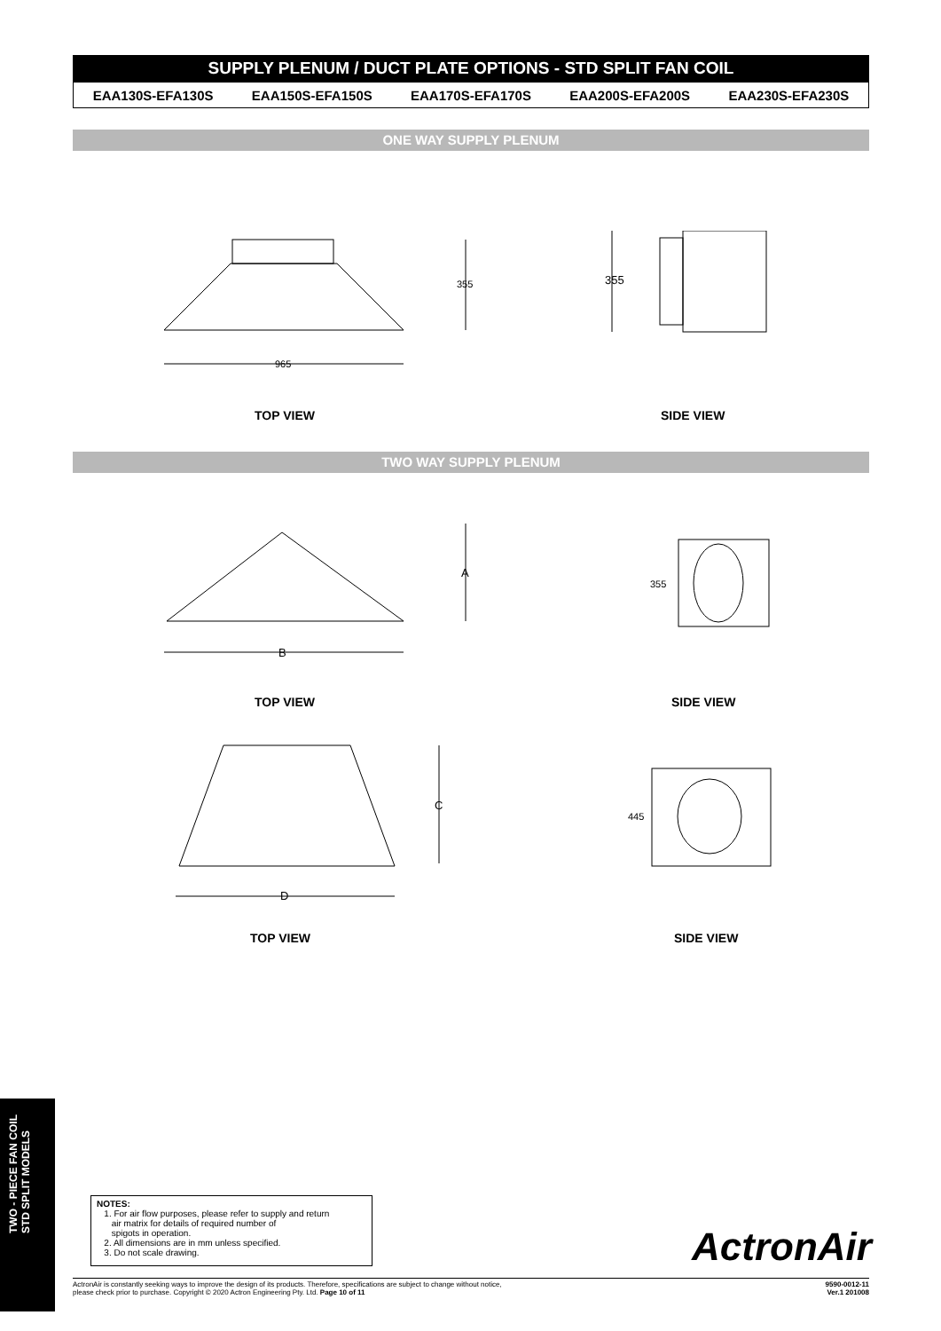SUPPLY PLENUM / DUCT PLATE OPTIONS - STD SPLIT FAN COIL
EAA130S-EFA130S EAA150S-EFA150S EAA170S-EFA170S EAA200S-EFA200S EAA230S-EFA230S
ONE WAY SUPPLY PLENUM
355
355
965
TOP VIEW SIDE VIEW
TWO WAY SUPPLY PLENUM
A
B
355
TOP VIEW SIDE VIEW
C
D
445
TOP VIEW SIDE VIEW
TWO - PIECE FAN COIL
STD SPLIT MODELS
NOTES:
1. For air flow purposes, please refer to supply and return
air matrix for details of required number of
spigots in operation.
2. All dimensions are in mm unless specified.
3. Do not scale drawing.
ActronAir
ActronAir is constantly seeking ways to improve the design of its products. Therefore, specifications are subject to change without notice,
please check prior to purchase. Copyright © 2020 Actron Engineering Pty. Ltd. Page 10 of 11 9590-0012-11
Ver.1 201008